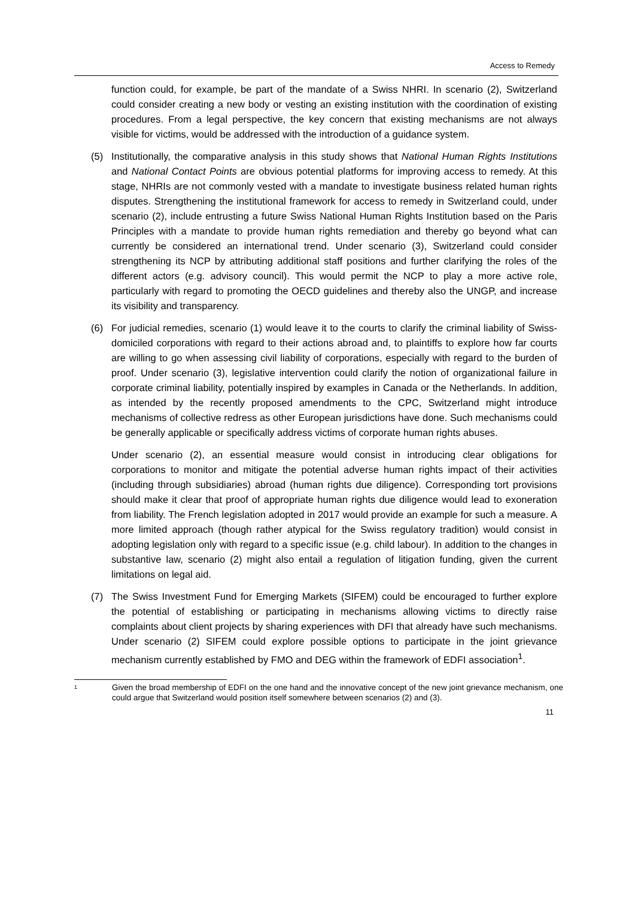Access to Remedy
function could, for example, be part of the mandate of a Swiss NHRI. In scenario (2), Switzerland could consider creating a new body or vesting an existing institution with the coordination of existing procedures. From a legal perspective, the key concern that existing mechanisms are not always visible for victims, would be addressed with the introduction of a guidance system.
(5) Institutionally, the comparative analysis in this study shows that National Human Rights Institutions and National Contact Points are obvious potential platforms for improving access to remedy. At this stage, NHRIs are not commonly vested with a mandate to investigate business related human rights disputes. Strengthening the institutional framework for access to remedy in Switzerland could, under scenario (2), include entrusting a future Swiss National Human Rights Institution based on the Paris Principles with a mandate to provide human rights remediation and thereby go beyond what can currently be considered an international trend. Under scenario (3), Switzerland could consider strengthening its NCP by attributing additional staff positions and further clarifying the roles of the different actors (e.g. advisory council). This would permit the NCP to play a more active role, particularly with regard to promoting the OECD guidelines and thereby also the UNGP, and increase its visibility and transparency.
(6) For judicial remedies, scenario (1) would leave it to the courts to clarify the criminal liability of Swiss-domiciled corporations with regard to their actions abroad and, to plaintiffs to explore how far courts are willing to go when assessing civil liability of corporations, especially with regard to the burden of proof. Under scenario (3), legislative intervention could clarify the notion of organizational failure in corporate criminal liability, potentially inspired by examples in Canada or the Netherlands. In addition, as intended by the recently proposed amendments to the CPC, Switzerland might introduce mechanisms of collective redress as other European jurisdictions have done. Such mechanisms could be generally applicable or specifically address victims of corporate human rights abuses.
Under scenario (2), an essential measure would consist in introducing clear obligations for corporations to monitor and mitigate the potential adverse human rights impact of their activities (including through subsidiaries) abroad (human rights due diligence). Corresponding tort provisions should make it clear that proof of appropriate human rights due diligence would lead to exoneration from liability. The French legislation adopted in 2017 would provide an example for such a measure. A more limited approach (though rather atypical for the Swiss regulatory tradition) would consist in adopting legislation only with regard to a specific issue (e.g. child labour). In addition to the changes in substantive law, scenario (2) might also entail a regulation of litigation funding, given the current limitations on legal aid.
(7) The Swiss Investment Fund for Emerging Markets (SIFEM) could be encouraged to further explore the potential of establishing or participating in mechanisms allowing victims to directly raise complaints about client projects by sharing experiences with DFI that already have such mechanisms. Under scenario (2) SIFEM could explore possible options to participate in the joint grievance mechanism currently established by FMO and DEG within the framework of EDFI association<sup>1</sup>.
1
Given the broad membership of EDFI on the one hand and the innovative concept of the new joint grievance mechanism, one could argue that Switzerland would position itself somewhere between scenarios (2) and (3).
11